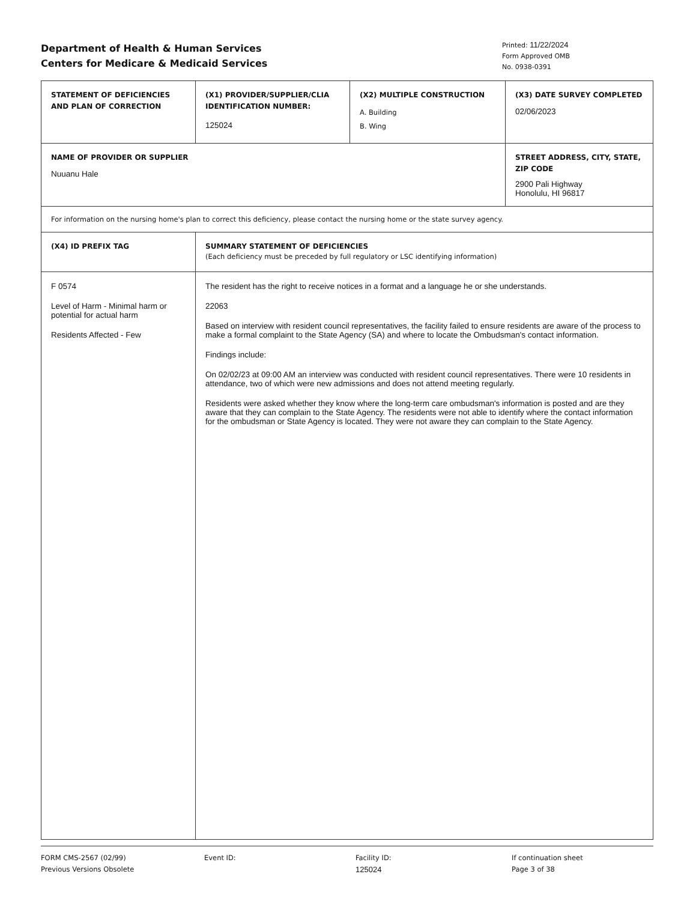Department of Health & Human Services
Centers for Medicare & Medicaid Services
Printed: 11/22/2024
Form Approved OMB
No. 0938-0391
| STATEMENT OF DEFICIENCIES AND PLAN OF CORRECTION | (X1) PROVIDER/SUPPLIER/CLIA IDENTIFICATION NUMBER: 125024 | (X2) MULTIPLE CONSTRUCTION A. Building B. Wing | (X3) DATE SURVEY COMPLETED 02/06/2023 |
| NAME OF PROVIDER OR SUPPLIER Nuuanu Hale | | | / STREET ADDRESS, CITY, STATE, ZIP CODE 2900 Pali Highway Honolulu, HI 96817 / |
| For information on the nursing home's plan to correct this deficiency, please contact the nursing home or the state survey agency. | | | |
| (X4) ID PREFIX TAG | SUMMARY STATEMENT OF DEFICIENCIES (Each deficiency must be preceded by full regulatory or LSC identifying information) | | |
| F 0574 Level of Harm - Minimal harm or potential for actual harm Residents Affected - Few | The resident has the right to receive notices in a format and a language he or she understands. 22063 Based on interview with resident council representatives, the facility failed to ensure residents are aware of the process to make a formal complaint to the State Agency (SA) and where to locate the Ombudsman's contact information. Findings include: On 02/02/23 at 09:00 AM an interview was conducted with resident council representatives. There were 10 residents in attendance, two of which were new admissions and does not attend meeting regularly. Residents were asked whether they know where the long-term care ombudsman's information is posted and are they aware that they can complain to the State Agency. The residents were not able to identify where the contact information for the ombudsman or State Agency is located. They were not aware they can complain to the State Agency. | | |
FORM CMS-2567 (02/99)
Previous Versions Obsolete
Event ID: Facility ID:
125024
If continuation sheet
Page 3 of 38